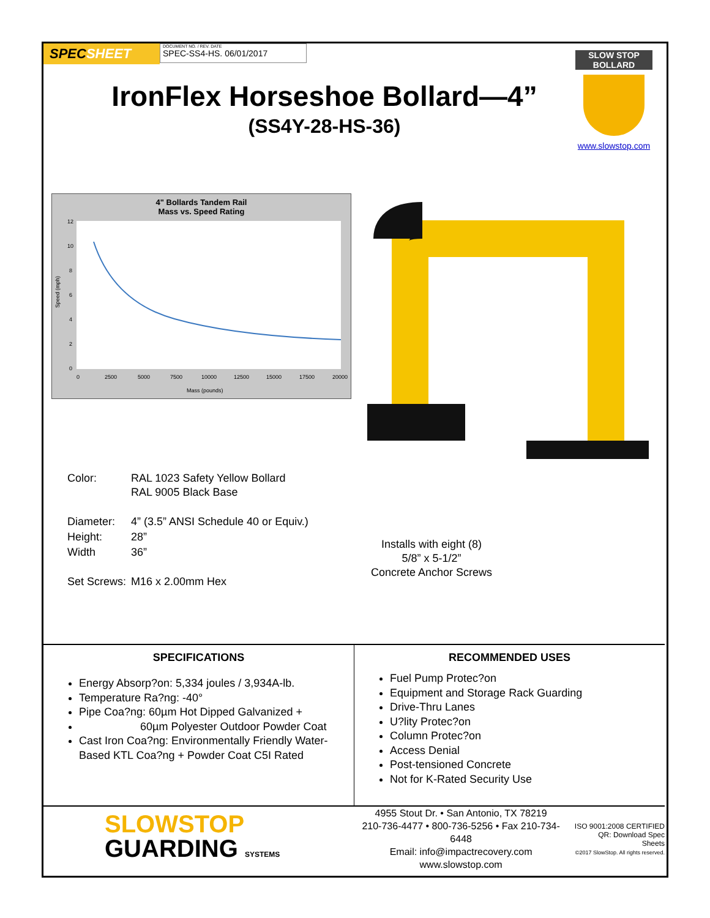SPECSHEET
DOCUMENT NO. / REV. DATE
SPEC-SS4-HS. 06/01/2017
IronFlex Horseshoe Bollard—4”
(SS4Y-28-HS-36)
SLOW STOP
BOLLARD
www.slowstop.com
4" Bollards Tandem Rail
Mass vs. Speed Rating
12
10
8
6
4
2
0
0
2500
5000
7500
10000
12500
15000
17500
20000
Mass (pounds)
Speed (mph)
| Color: | RAL 1023 Safety Yellow Bollard RAL 9005 Black Base |
| Diameter: | 4” (3.5” ANSI Schedule 40 or Equiv.) |
| Height: | 28” |
| Width | 36” |
| Set Screws: | M16 x 2.00mm Hex |
Installs with eight (8)
5/8” x 5-1/2”
Concrete Anchor Screws
SPECIFICATIONS
Energy Absorp?on: 5,334 joules / 3,934A-lb.
Temperature Ra?ng: -40°
Pipe Coa?ng: 60µm Hot Dipped Galvanized +
60µm Polyester Outdoor Powder Coat
Cast Iron Coa?ng: Environmentally Friendly Water-Based KTL Coa?ng + Powder Coat C5I Rated
RECOMMENDED USES
Fuel Pump Protec?on
Equipment and Storage Rack Guarding
Drive-Thru Lanes
U?lity Protec?on
Column Protec?on
Access Denial
Post-tensioned Concrete
Not for K-Rated Security Use
SLOWSTOP
GUARDING SYSTEMS
4955 Stout Dr. • San Antonio, TX 78219
210-736-4477 • 800-736-5256 • Fax 210-734-6448
Email: info@impactrecovery.com
www.slowstop.com
ISO 9001:2008 CERTIFIED
QR: Download Spec Sheets
©2017 SlowStop. All rights reserved.